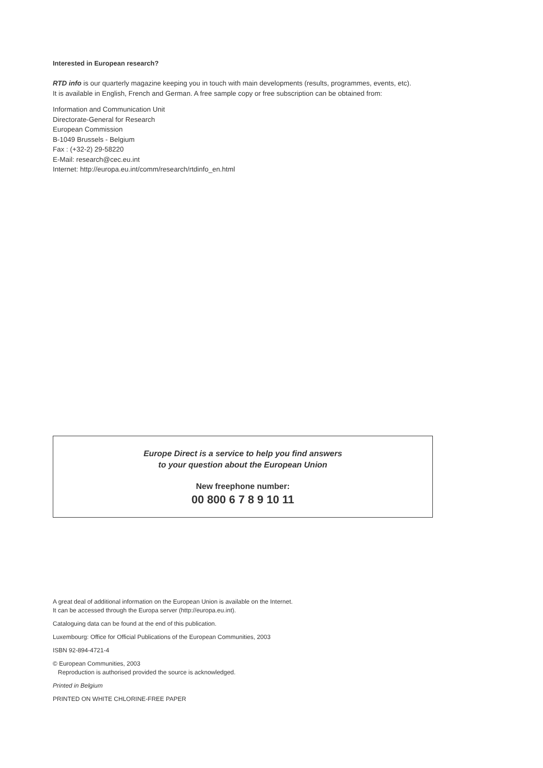Interested in European research?
RTD info is our quarterly magazine keeping you in touch with main developments (results, programmes, events, etc).
It is available in English, French and German. A free sample copy or free subscription can be obtained from:
Information and Communication Unit
Directorate-General for Research
European Commission
B-1049 Brussels - Belgium
Fax : (+32-2) 29-58220
E-Mail: research@cec.eu.int
Internet: http://europa.eu.int/comm/research/rtdinfo_en.html
Europe Direct is a service to help you find answers
to your question about the European Union
New freephone number:
00 800 6 7 8 9 10 11
A great deal of additional information on the European Union is available on the Internet.
It can be accessed through the Europa server (http://europa.eu.int).
Cataloguing data can be found at the end of this publication.
Luxembourg: Office for Official Publications of the European Communities, 2003
ISBN 92-894-4721-4
© European Communities, 2003
Reproduction is authorised provided the source is acknowledged.
Printed in Belgium
PRINTED ON WHITE CHLORINE-FREE PAPER